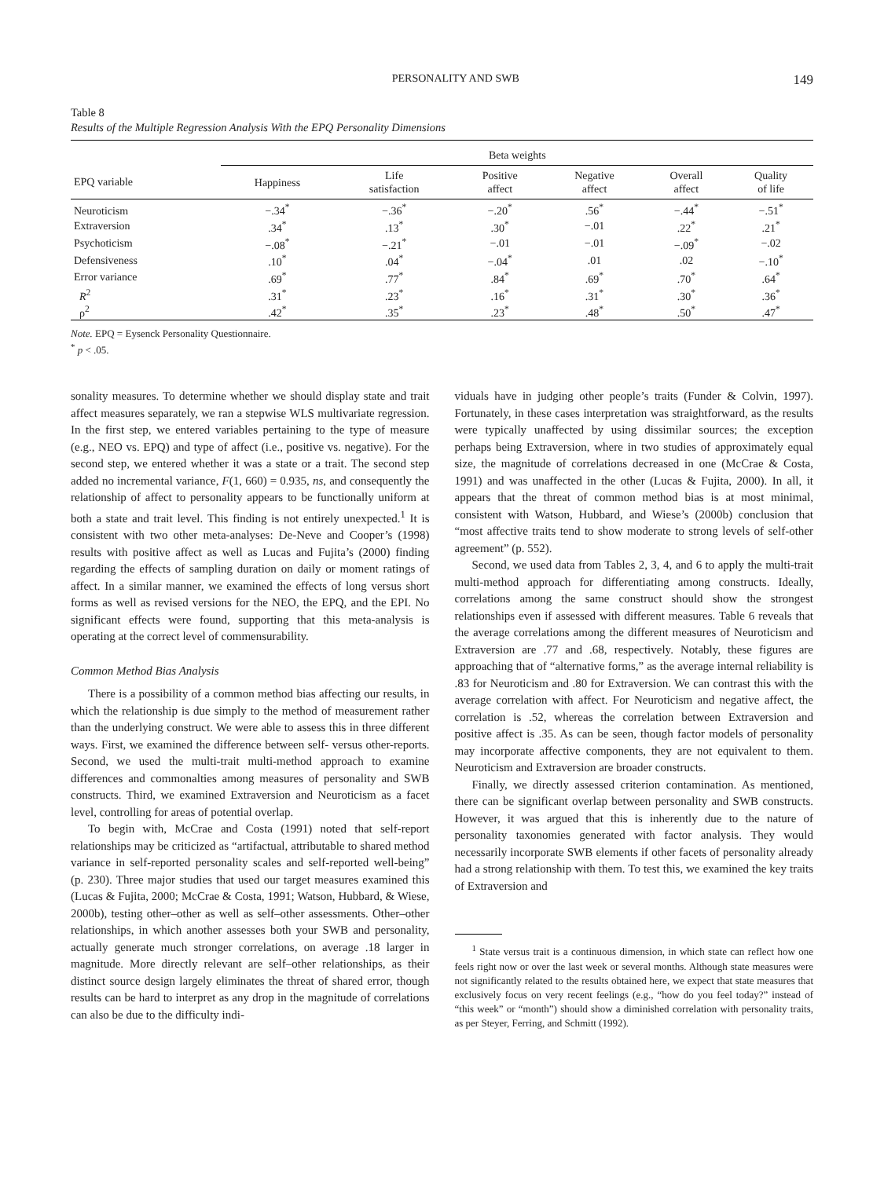PERSONALITY AND SWB 149
Table 8
Results of the Multiple Regression Analysis With the EPQ Personality Dimensions
| | Beta weights | | | | | |
| --- | --- | --- | --- | --- | --- | --- |
| EPQ variable | Happiness | Life satisfaction | Positive affect | Negative affect | Overall affect | Quality of life |
| Neuroticism | −.34<sup>*</sup> | −.36<sup>*</sup> | −.20<sup>*</sup> | .56<sup>*</sup> | −.44<sup>*</sup> | −.51<sup>*</sup> |
| Extraversion | .34<sup>*</sup> | .13<sup>*</sup> | .30<sup>*</sup> | −.01 | .22<sup>*</sup> | .21<sup>*</sup> |
| Psychoticism | −.08<sup>*</sup> | −.21<sup>*</sup> | −.01 | −.01 | −.09<sup>*</sup> | −.02 |
| Defensiveness | .10<sup>*</sup> | .04<sup>*</sup> | −.04<sup>*</sup> | .01 | .02 | −.10<sup>*</sup> |
| Error variance | .69<sup>*</sup> | .77<sup>*</sup> | .84<sup>*</sup> | .69<sup>*</sup> | .70<sup>*</sup> | .64<sup>*</sup> |
| R<sup>2</sup> | .31<sup>*</sup> | .23<sup>*</sup> | .16<sup>*</sup> | .31<sup>*</sup> | .30<sup>*</sup> | .36<sup>*</sup> |
| ρ<sup>2</sup> | .42<sup>*</sup> | .35<sup>*</sup> | .23<sup>*</sup> | .48<sup>*</sup> | .50<sup>*</sup> | .47<sup>*</sup> |
Note. EPQ = Eysenck Personality Questionnaire.
<sup>*</sup> p < .05.
sonality measures. To determine whether we should display state and trait affect measures separately, we ran a stepwise WLS multivariate regression. In the first step, we entered variables pertaining to the type of measure (e.g., NEO vs. EPQ) and type of affect (i.e., positive vs. negative). For the second step, we entered whether it was a state or a trait. The second step added no incremental variance, F(1, 660) = 0.935, ns, and consequently the relationship of affect to personality appears to be functionally uniform at both a state and trait level. This finding is not entirely unexpected.<sup>1</sup> It is consistent with two other meta-analyses: De-Neve and Cooper’s (1998) results with positive affect as well as Lucas and Fujita’s (2000) finding regarding the effects of sampling duration on daily or moment ratings of affect. In a similar manner, we examined the effects of long versus short forms as well as revised versions for the NEO, the EPQ, and the EPI. No significant effects were found, supporting that this meta-analysis is operating at the correct level of commensurability.
Common Method Bias Analysis
There is a possibility of a common method bias affecting our results, in which the relationship is due simply to the method of measurement rather than the underlying construct. We were able to assess this in three different ways. First, we examined the difference between self- versus other-reports. Second, we used the multi-trait multi-method approach to examine differences and commonalties among measures of personality and SWB constructs. Third, we examined Extraversion and Neuroticism as a facet level, controlling for areas of potential overlap.
To begin with, McCrae and Costa (1991) noted that self-report relationships may be criticized as “artifactual, attributable to shared method variance in self-reported personality scales and self-reported well-being” (p. 230). Three major studies that used our target measures examined this (Lucas & Fujita, 2000; McCrae & Costa, 1991; Watson, Hubbard, & Wiese, 2000b), testing other–other as well as self–other assessments. Other–other relationships, in which another assesses both your SWB and personality, actually generate much stronger correlations, on average .18 larger in magnitude. More directly relevant are self–other relationships, as their distinct source design largely eliminates the threat of shared error, though results can be hard to interpret as any drop in the magnitude of correlations can also be due to the difficulty indi-
viduals have in judging other people’s traits (Funder & Colvin, 1997). Fortunately, in these cases interpretation was straightforward, as the results were typically unaffected by using dissimilar sources; the exception perhaps being Extraversion, where in two studies of approximately equal size, the magnitude of correlations decreased in one (McCrae & Costa, 1991) and was unaffected in the other (Lucas & Fujita, 2000). In all, it appears that the threat of common method bias is at most minimal, consistent with Watson, Hubbard, and Wiese’s (2000b) conclusion that “most affective traits tend to show moderate to strong levels of self-other agreement” (p. 552).
Second, we used data from Tables 2, 3, 4, and 6 to apply the multi-trait multi-method approach for differentiating among constructs. Ideally, correlations among the same construct should show the strongest relationships even if assessed with different measures. Table 6 reveals that the average correlations among the different measures of Neuroticism and Extraversion are .77 and .68, respectively. Notably, these figures are approaching that of “alternative forms,” as the average internal reliability is .83 for Neuroticism and .80 for Extraversion. We can contrast this with the average correlation with affect. For Neuroticism and negative affect, the correlation is .52, whereas the correlation between Extraversion and positive affect is .35. As can be seen, though factor models of personality may incorporate affective components, they are not equivalent to them. Neuroticism and Extraversion are broader constructs.
Finally, we directly assessed criterion contamination. As mentioned, there can be significant overlap between personality and SWB constructs. However, it was argued that this is inherently due to the nature of personality taxonomies generated with factor analysis. They would necessarily incorporate SWB elements if other facets of personality already had a strong relationship with them. To test this, we examined the key traits of Extraversion and
<sup>1</sup> State versus trait is a continuous dimension, in which state can reflect how one feels right now or over the last week or several months. Although state measures were not significantly related to the results obtained here, we expect that state measures that exclusively focus on very recent feelings (e.g., “how do you feel today?” instead of “this week” or “month”) should show a diminished correlation with personality traits, as per Steyer, Ferring, and Schmitt (1992).